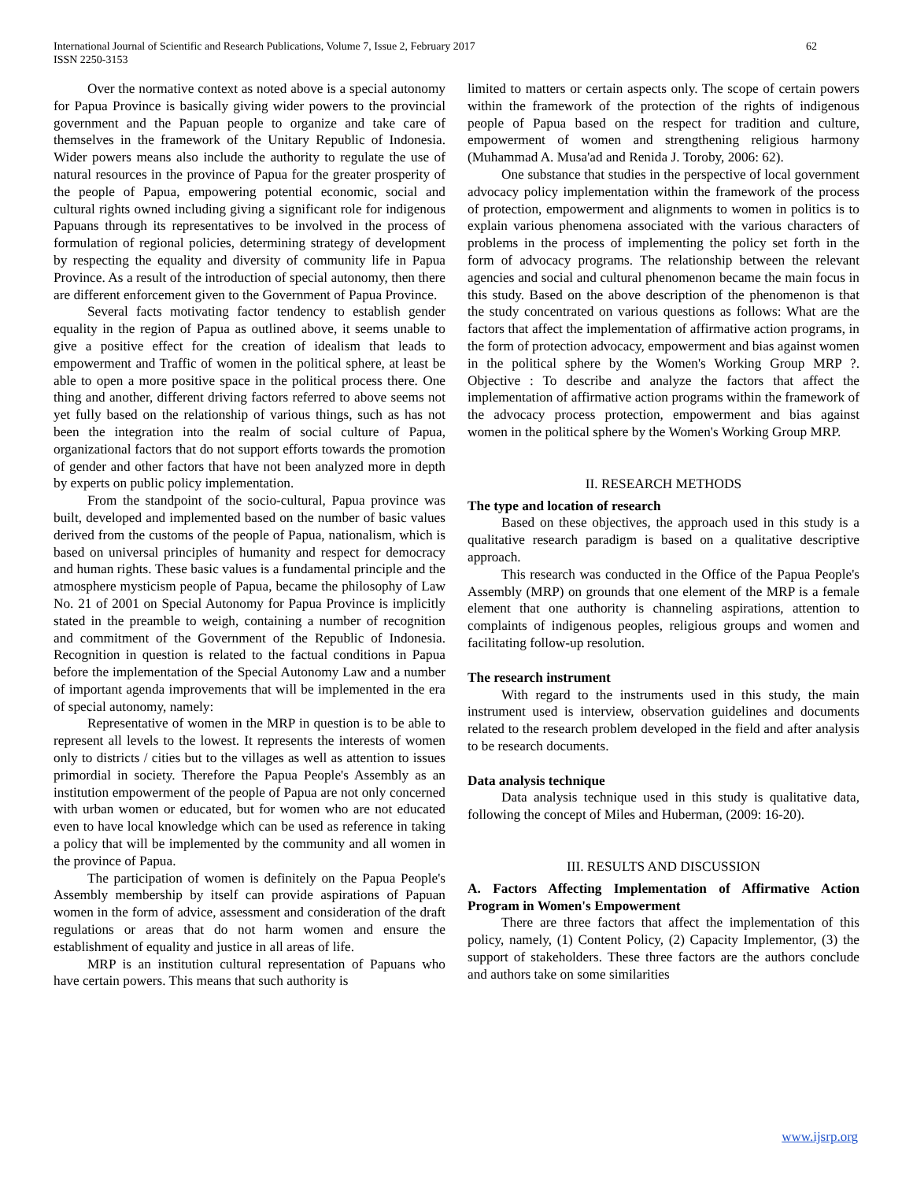International Journal of Scientific and Research Publications, Volume 7, Issue 2, February 2017
ISSN 2250-3153
62
Over the normative context as noted above is a special autonomy for Papua Province is basically giving wider powers to the provincial government and the Papuan people to organize and take care of themselves in the framework of the Unitary Republic of Indonesia. Wider powers means also include the authority to regulate the use of natural resources in the province of Papua for the greater prosperity of the people of Papua, empowering potential economic, social and cultural rights owned including giving a significant role for indigenous Papuans through its representatives to be involved in the process of formulation of regional policies, determining strategy of development by respecting the equality and diversity of community life in Papua Province. As a result of the introduction of special autonomy, then there are different enforcement given to the Government of Papua Province.
Several facts motivating factor tendency to establish gender equality in the region of Papua as outlined above, it seems unable to give a positive effect for the creation of idealism that leads to empowerment and Traffic of women in the political sphere, at least be able to open a more positive space in the political process there. One thing and another, different driving factors referred to above seems not yet fully based on the relationship of various things, such as has not been the integration into the realm of social culture of Papua, organizational factors that do not support efforts towards the promotion of gender and other factors that have not been analyzed more in depth by experts on public policy implementation.
From the standpoint of the socio-cultural, Papua province was built, developed and implemented based on the number of basic values derived from the customs of the people of Papua, nationalism, which is based on universal principles of humanity and respect for democracy and human rights. These basic values is a fundamental principle and the atmosphere mysticism people of Papua, became the philosophy of Law No. 21 of 2001 on Special Autonomy for Papua Province is implicitly stated in the preamble to weigh, containing a number of recognition and commitment of the Government of the Republic of Indonesia. Recognition in question is related to the factual conditions in Papua before the implementation of the Special Autonomy Law and a number of important agenda improvements that will be implemented in the era of special autonomy, namely:
Representative of women in the MRP in question is to be able to represent all levels to the lowest. It represents the interests of women only to districts / cities but to the villages as well as attention to issues primordial in society. Therefore the Papua People's Assembly as an institution empowerment of the people of Papua are not only concerned with urban women or educated, but for women who are not educated even to have local knowledge which can be used as reference in taking a policy that will be implemented by the community and all women in the province of Papua.
The participation of women is definitely on the Papua People's Assembly membership by itself can provide aspirations of Papuan women in the form of advice, assessment and consideration of the draft regulations or areas that do not harm women and ensure the establishment of equality and justice in all areas of life.
MRP is an institution cultural representation of Papuans who have certain powers. This means that such authority is
limited to matters or certain aspects only. The scope of certain powers within the framework of the protection of the rights of indigenous people of Papua based on the respect for tradition and culture, empowerment of women and strengthening religious harmony (Muhammad A. Musa'ad and Renida J. Toroby, 2006: 62).
One substance that studies in the perspective of local government advocacy policy implementation within the framework of the process of protection, empowerment and alignments to women in politics is to explain various phenomena associated with the various characters of problems in the process of implementing the policy set forth in the form of advocacy programs. The relationship between the relevant agencies and social and cultural phenomenon became the main focus in this study. Based on the above description of the phenomenon is that the study concentrated on various questions as follows: What are the factors that affect the implementation of affirmative action programs, in the form of protection advocacy, empowerment and bias against women in the political sphere by the Women's Working Group MRP ?. Objective : To describe and analyze the factors that affect the implementation of affirmative action programs within the framework of the advocacy process protection, empowerment and bias against women in the political sphere by the Women's Working Group MRP.
II. RESEARCH METHODS
The type and location of research
Based on these objectives, the approach used in this study is a qualitative research paradigm is based on a qualitative descriptive approach.
This research was conducted in the Office of the Papua People's Assembly (MRP) on grounds that one element of the MRP is a female element that one authority is channeling aspirations, attention to complaints of indigenous peoples, religious groups and women and facilitating follow-up resolution.
The research instrument
With regard to the instruments used in this study, the main instrument used is interview, observation guidelines and documents related to the research problem developed in the field and after analysis to be research documents.
Data analysis technique
Data analysis technique used in this study is qualitative data, following the concept of Miles and Huberman, (2009: 16-20).
III. RESULTS AND DISCUSSION
A. Factors Affecting Implementation of Affirmative Action Program in Women's Empowerment
There are three factors that affect the implementation of this policy, namely, (1) Content Policy, (2) Capacity Implementor, (3) the support of stakeholders. These three factors are the authors conclude and authors take on some similarities
www.ijsrp.org